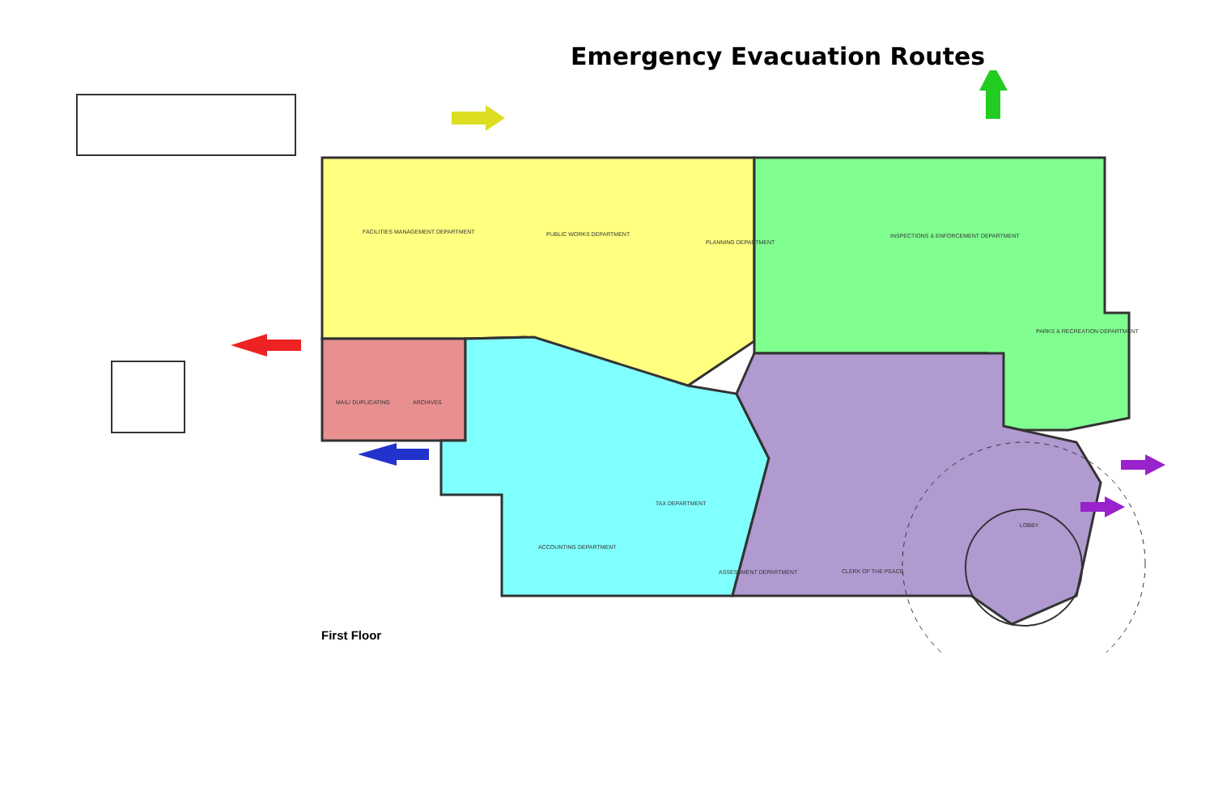Emergency Evacuation Routes
PUBLIC WORKS DEPARTMENT
PLANNING DEPARTMENT
FACILITIES MANAGEMENT DEPARTMENT
INSPECTIONS & ENFORCEMENT DEPARTMENT
PARKS & RECREATION DEPARTMENT
TAX DEPARTMENT
ACCOUNTING DEPARTMENT
ASSESSMENT DEPARTMENT
CLERK OF THE PEACE
ARCHIVES
MAIL/ DUPLICATING
LOBBY
First Floor